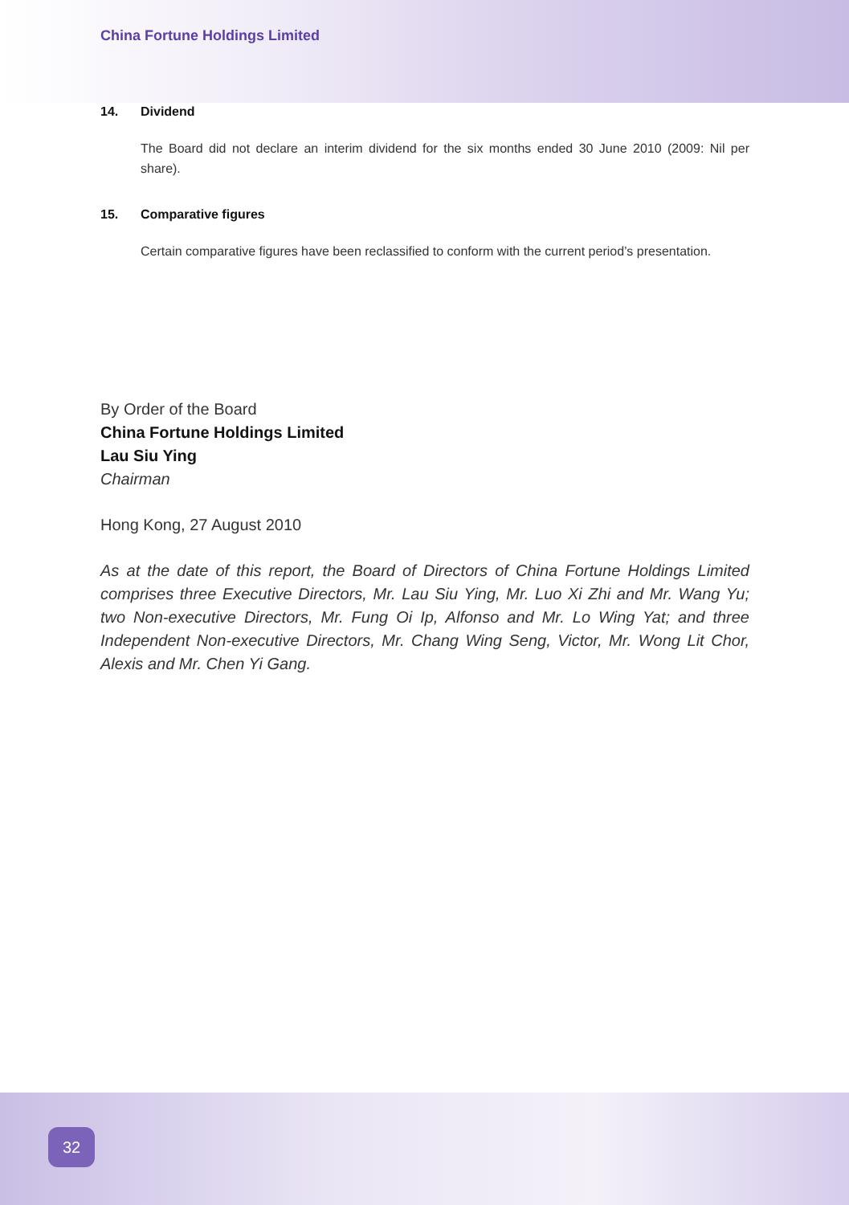China Fortune Holdings Limited
14. Dividend
The Board did not declare an interim dividend for the six months ended 30 June 2010 (2009: Nil per share).
15. Comparative figures
Certain comparative figures have been reclassified to conform with the current period’s presentation.
By Order of the Board
China Fortune Holdings Limited
Lau Siu Ying
Chairman
Hong Kong, 27 August 2010
As at the date of this report, the Board of Directors of China Fortune Holdings Limited comprises three Executive Directors, Mr. Lau Siu Ying, Mr. Luo Xi Zhi and Mr. Wang Yu; two Non-executive Directors, Mr. Fung Oi Ip, Alfonso and Mr. Lo Wing Yat; and three Independent Non-executive Directors, Mr. Chang Wing Seng, Victor, Mr. Wong Lit Chor, Alexis and Mr. Chen Yi Gang.
32